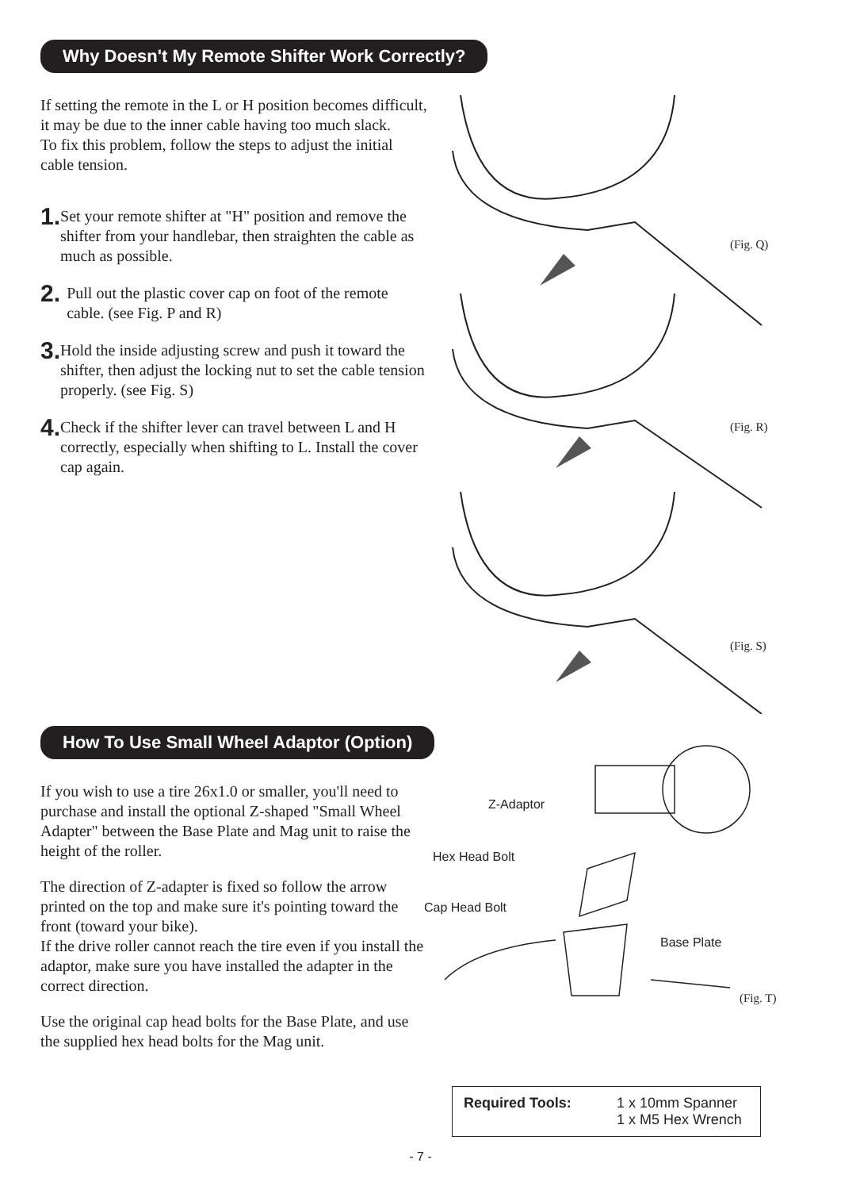Why Doesn't My Remote Shifter Work Correctly?
If setting the remote in the L or H position becomes difficult, it may be due to the inner cable having too much slack.
To fix this problem, follow the steps to adjust the initial cable tension.
1. Set your remote shifter at "H" position and remove the shifter from your handlebar, then straighten the cable as much as possible.
2. Pull out the plastic cover cap on foot of the remote cable. (see Fig. P and R)
3. Hold the inside adjusting screw and push it toward the shifter, then adjust the locking nut to set the cable tension properly. (see Fig. S)
4. Check if the shifter lever can travel between L and H correctly, especially when shifting to L. Install the cover cap again.
(Fig. Q)
(Fig. R)
(Fig. S)
How To Use Small Wheel Adaptor (Option)
If you wish to use a tire 26x1.0 or smaller, you'll need to purchase and install the optional Z-shaped "Small Wheel Adapter" between the Base Plate and Mag unit to raise the height of the roller.
The direction of Z-adapter is fixed so follow the arrow printed on the top and make sure it's pointing toward the front (toward your bike).
If the drive roller cannot reach the tire even if you install the adaptor, make sure you have installed the adapter in the correct direction.
Use the original cap head bolts for the Base Plate, and use the supplied hex head bolts for the Mag unit.
Z-Adaptor
Hex Head Bolt
Cap Head Bolt
Base Plate
(Fig. T)
Required Tools: 1 x 10mm Spanner
1 x M5 Hex Wrench
- 7 -